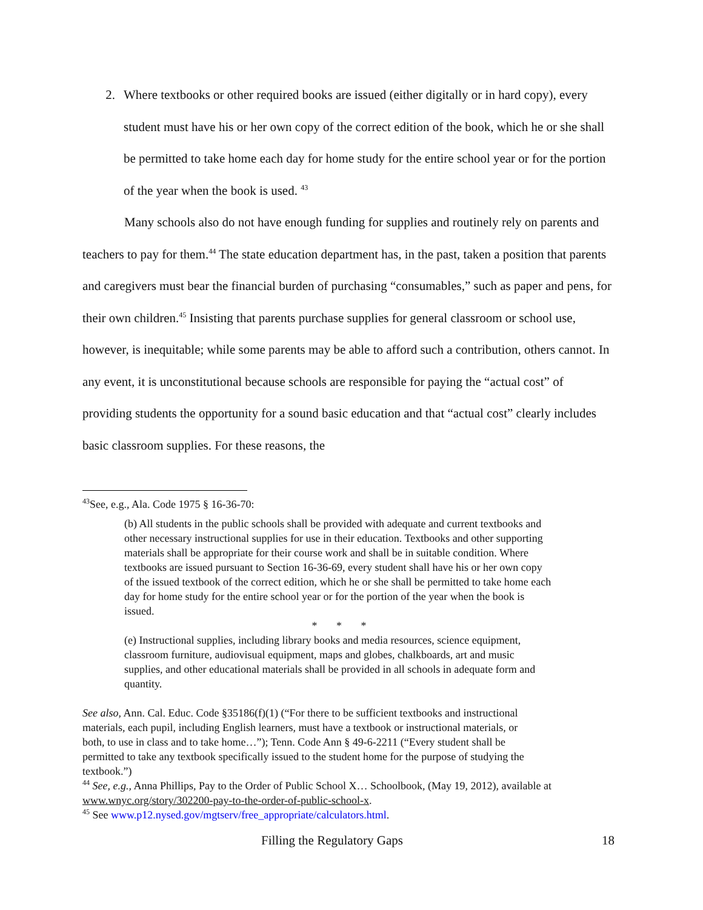2. Where textbooks or other required books are issued (either digitally or in hard copy), every student must have his or her own copy of the correct edition of the book, which he or she shall be permitted to take home each day for home study for the entire school year or for the portion of the year when the book is used. <sup>43</sup>
Many schools also do not have enough funding for supplies and routinely rely on parents and teachers to pay for them.<sup>44</sup> The state education department has, in the past, taken a position that parents and caregivers must bear the financial burden of purchasing “consumables,” such as paper and pens, for their own children.<sup>45</sup> Insisting that parents purchase supplies for general classroom or school use, however, is inequitable; while some parents may be able to afford such a contribution, others cannot. In any event, it is unconstitutional because schools are responsible for paying the “actual cost” of providing students the opportunity for a sound basic education and that “actual cost” clearly includes basic classroom supplies. For these reasons, the
<sup>43</sup> See, e.g., Ala. Code 1975 § 16-36-70:
(b) All students in the public schools shall be provided with adequate and current textbooks and other necessary instructional supplies for use in their education. Textbooks and other supporting materials shall be appropriate for their course work and shall be in suitable condition. Where textbooks are issued pursuant to Section 16-36-69, every student shall have his or her own copy of the issued textbook of the correct edition, which he or she shall be permitted to take home each day for home study for the entire school year or for the portion of the year when the book is issued.
* * *
(e) Instructional supplies, including library books and media resources, science equipment, classroom furniture, audiovisual equipment, maps and globes, chalkboards, art and music supplies, and other educational materials shall be provided in all schools in adequate form and quantity.
See also, Ann. Cal. Educ. Code §35186(f)(1) (“For there to be sufficient textbooks and instructional materials, each pupil, including English learners, must have a textbook or instructional materials, or both, to use in class and to take home…”); Tenn. Code Ann § 49-6-2211 (“Every student shall be permitted to take any textbook specifically issued to the student home for the purpose of studying the textbook.”)
<sup>44</sup> See, e.g., Anna Phillips, Pay to the Order of Public School X… Schoolbook, (May 19, 2012), available at www.wnyc.org/story/302200-pay-to-the-order-of-public-school-x.
<sup>45</sup> See www.p12.nysed.gov/mgtserv/free_appropriate/calculators.html.
Filling the Regulatory Gaps 18